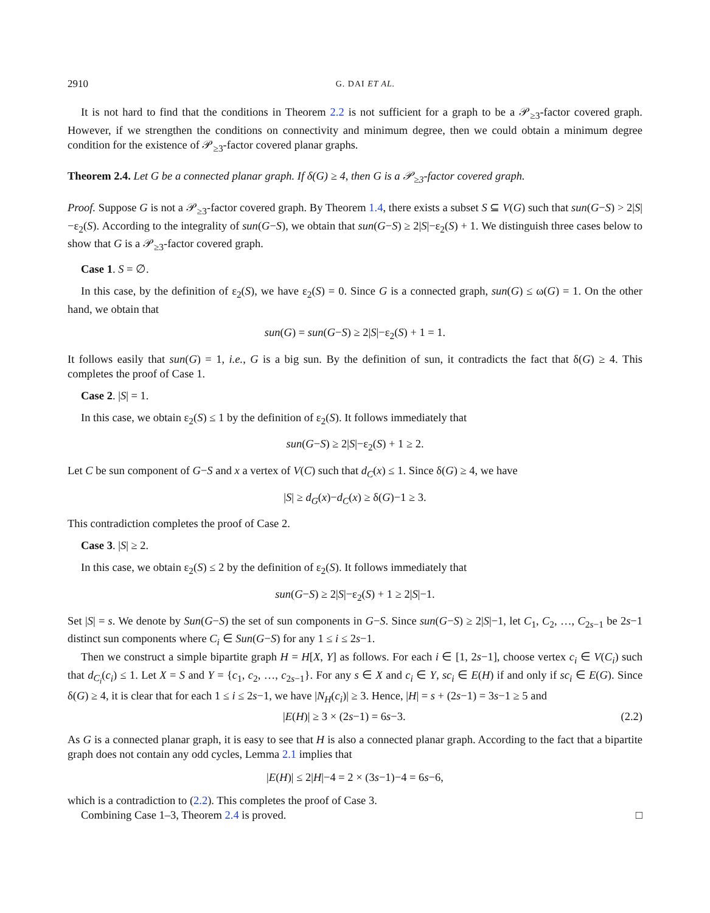2910 G. DAI ET AL.
It is not hard to find that the conditions in Theorem 2.2 is not sufficient for a graph to be a 𝒫<sub>≥3</sub>-factor covered graph. However, if we strengthen the conditions on connectivity and minimum degree, then we could obtain a minimum degree condition for the existence of 𝒫<sub>≥3</sub>-factor covered planar graphs.
Theorem 2.4. Let G be a connected planar graph. If δ(G) ≥ 4, then G is a 𝒫<sub>≥3</sub>-factor covered graph.
Proof. Suppose G is not a 𝒫<sub>≥3</sub>-factor covered graph. By Theorem 1.4, there exists a subset S ⊆ V(G) such that sun(G−S) > 2|S|−ε<sub>2</sub>(S). According to the integrality of sun(G−S), we obtain that sun(G−S) ≥ 2|S|−ε<sub>2</sub>(S) + 1. We distinguish three cases below to show that G is a 𝒫<sub>≥3</sub>-factor covered graph.
Case 1. S = ∅.
In this case, by the definition of ε<sub>2</sub>(S), we have ε<sub>2</sub>(S) = 0. Since G is a connected graph, sun(G) ≤ ω(G) = 1. On the other hand, we obtain that
sun(G) = sun(G−S) ≥ 2|S|−ε<sub>2</sub>(S) + 1 = 1.
It follows easily that sun(G) = 1, i.e., G is a big sun. By the definition of sun, it contradicts the fact that δ(G) ≥ 4. This completes the proof of Case 1.
Case 2. |S| = 1.
In this case, we obtain ε<sub>2</sub>(S) ≤ 1 by the definition of ε<sub>2</sub>(S). It follows immediately that
sun(G−S) ≥ 2|S|−ε<sub>2</sub>(S) + 1 ≥ 2.
Let C be sun component of G−S and x a vertex of V(C) such that d<sub>C</sub>(x) ≤ 1. Since δ(G) ≥ 4, we have
|S| ≥ d<sub>G</sub>(x)−d<sub>C</sub>(x) ≥ δ(G)−1 ≥ 3.
This contradiction completes the proof of Case 2.
Case 3. |S| ≥ 2.
In this case, we obtain ε<sub>2</sub>(S) ≤ 2 by the definition of ε<sub>2</sub>(S). It follows immediately that
sun(G−S) ≥ 2|S|−ε<sub>2</sub>(S) + 1 ≥ 2|S|−1.
Set |S| = s. We denote by Sun(G−S) the set of sun components in G−S. Since sun(G−S) ≥ 2|S|−1, let C<sub>1</sub>, C<sub>2</sub>, …, C<sub>2s−1</sub> be 2s−1 distinct sun components where C<sub>i</sub> ∈ Sun(G−S) for any 1 ≤ i ≤ 2s−1.
Then we construct a simple bipartite graph H = H[X, Y] as follows. For each i ∈ [1, 2s−1], choose vertex c<sub>i</sub> ∈ V(C<sub>i</sub>) such that d<sub>C<sub>i</sub></sub>(c<sub>i</sub>) ≤ 1. Let X = S and Y = {c<sub>1</sub>, c<sub>2</sub>, …, c<sub>2s−1</sub>}. For any s ∈ X and c<sub>i</sub> ∈ Y, sc<sub>i</sub> ∈ E(H) if and only if sc<sub>i</sub> ∈ E(G). Since δ(G) ≥ 4, it is clear that for each 1 ≤ i ≤ 2s−1, we have |N<sub>H</sub>(c<sub>i</sub>)| ≥ 3. Hence, |H| = s + (2s−1) = 3s−1 ≥ 5 and
|E(H)| ≥ 3 × (2s−1) = 6s−3. (2.2)
As G is a connected planar graph, it is easy to see that H is also a connected planar graph. According to the fact that a bipartite graph does not contain any odd cycles, Lemma 2.1 implies that
|E(H)| ≤ 2|H|−4 = 2 × (3s−1)−4 = 6s−6,
which is a contradiction to (2.2). This completes the proof of Case 3.
Combining Case 1–3, Theorem 2.4 is proved. □